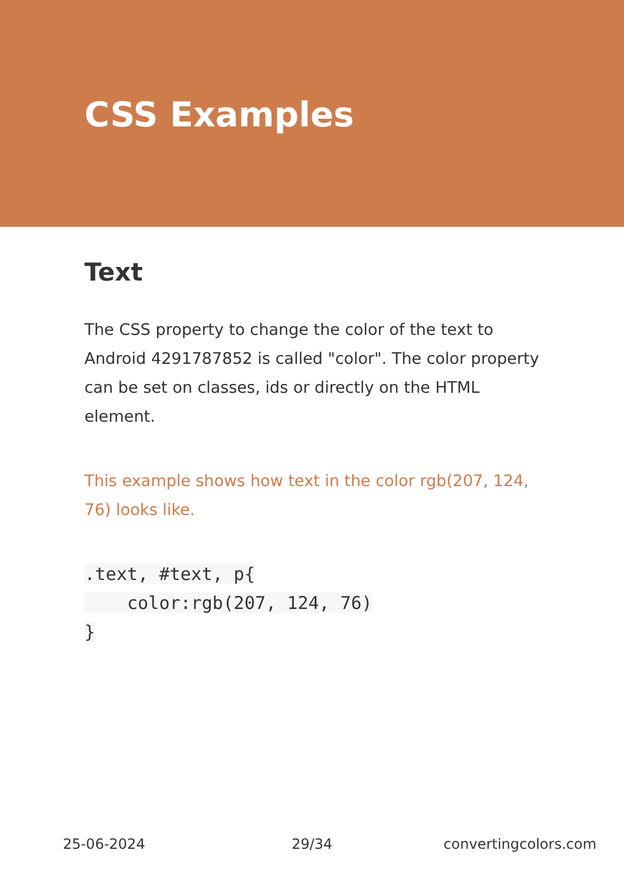CSS Examples
Text
The CSS property to change the color of the text to Android 4291787852 is called "color". The color property can be set on classes, ids or directly on the HTML element.
This example shows how text in the color rgb(207, 124, 76) looks like.
.text, #text, p{
    color:rgb(207, 124, 76)
}
25-06-2024 29/34 convertingcolors.com